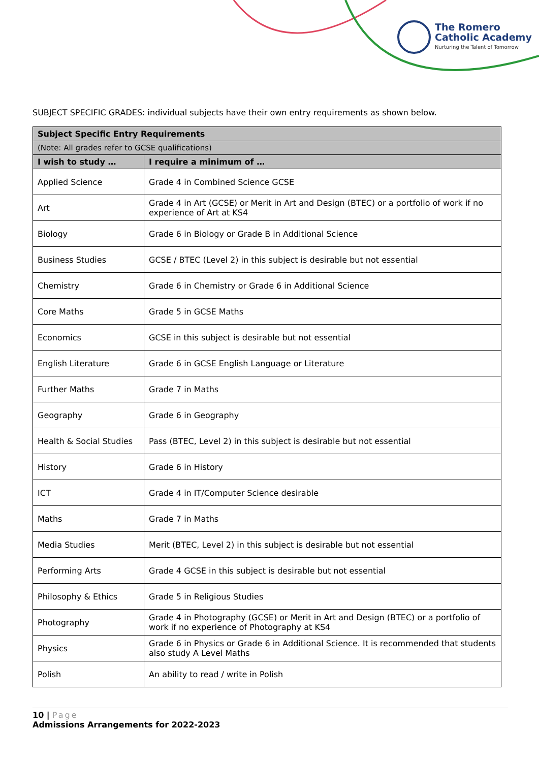The Romero
Catholic Academy
Nurturing the Talent of Tomorrow
SUBJECT SPECIFIC GRADES: individual subjects have their own entry requirements as shown below.
| Subject Specific Entry Requirements | |
| --- | --- |
| (Note: All grades refer to GCSE qualifications) | |
| I wish to study … | I require a minimum of … |
| Applied Science | Grade 4 in Combined Science GCSE |
| Art | Grade 4 in Art (GCSE) or Merit in Art and Design (BTEC) or a portfolio of work if no experience of Art at KS4 |
| Biology | Grade 6 in Biology or Grade B in Additional Science |
| Business Studies | GCSE / BTEC (Level 2) in this subject is desirable but not essential |
| Chemistry | Grade 6 in Chemistry or Grade 6 in Additional Science |
| Core Maths | Grade 5 in GCSE Maths |
| Economics | GCSE in this subject is desirable but not essential |
| English Literature | Grade 6 in GCSE English Language or Literature |
| Further Maths | Grade 7 in Maths |
| Geography | Grade 6 in Geography |
| Health & Social Studies | Pass (BTEC, Level 2) in this subject is desirable but not essential |
| History | Grade 6 in History |
| ICT | Grade 4 in IT/Computer Science desirable |
| Maths | Grade 7 in Maths |
| Media Studies | Merit (BTEC, Level 2) in this subject is desirable but not essential |
| Performing Arts | Grade 4 GCSE in this subject is desirable but not essential |
| Philosophy & Ethics | Grade 5 in Religious Studies |
| Photography | Grade 4 in Photography (GCSE) or Merit in Art and Design (BTEC) or a portfolio of work if no experience of Photography at KS4 |
| Physics | Grade 6 in Physics or Grade 6 in Additional Science. It is recommended that students also study A Level Maths |
| Polish | An ability to read / write in Polish |
10 | Page
Admissions Arrangements for 2022-2023